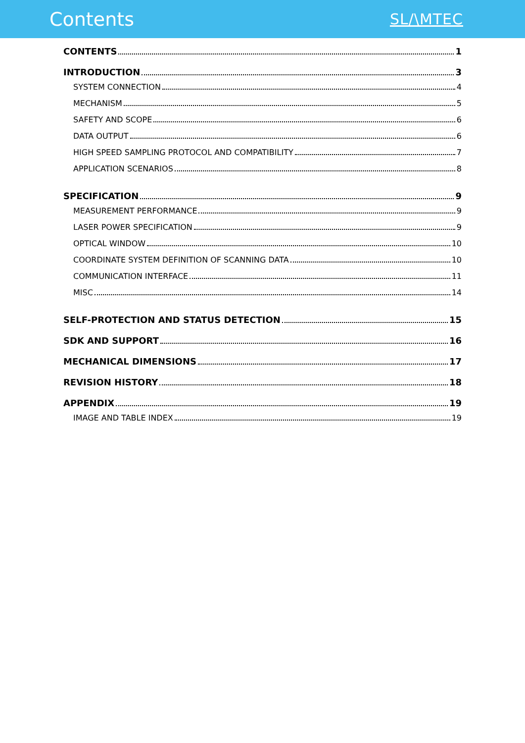Contents
SL/\MTEC
CONTENTS 1
INTRODUCTION 3
SYSTEM CONNECTION 4
MECHANISM 5
SAFETY AND SCOPE 6
DATA OUTPUT 6
HIGH SPEED SAMPLING PROTOCOL AND COMPATIBILITY 7
APPLICATION SCENARIOS 8
SPECIFICATION 9
MEASUREMENT PERFORMANCE 9
LASER POWER SPECIFICATION 9
OPTICAL WINDOW 10
COORDINATE SYSTEM DEFINITION OF SCANNING DATA 10
COMMUNICATION INTERFACE 11
MISC 14
SELF-PROTECTION AND STATUS DETECTION 15
SDK AND SUPPORT 16
MECHANICAL DIMENSIONS 17
REVISION HISTORY 18
APPENDIX 19
IMAGE AND TABLE INDEX 19